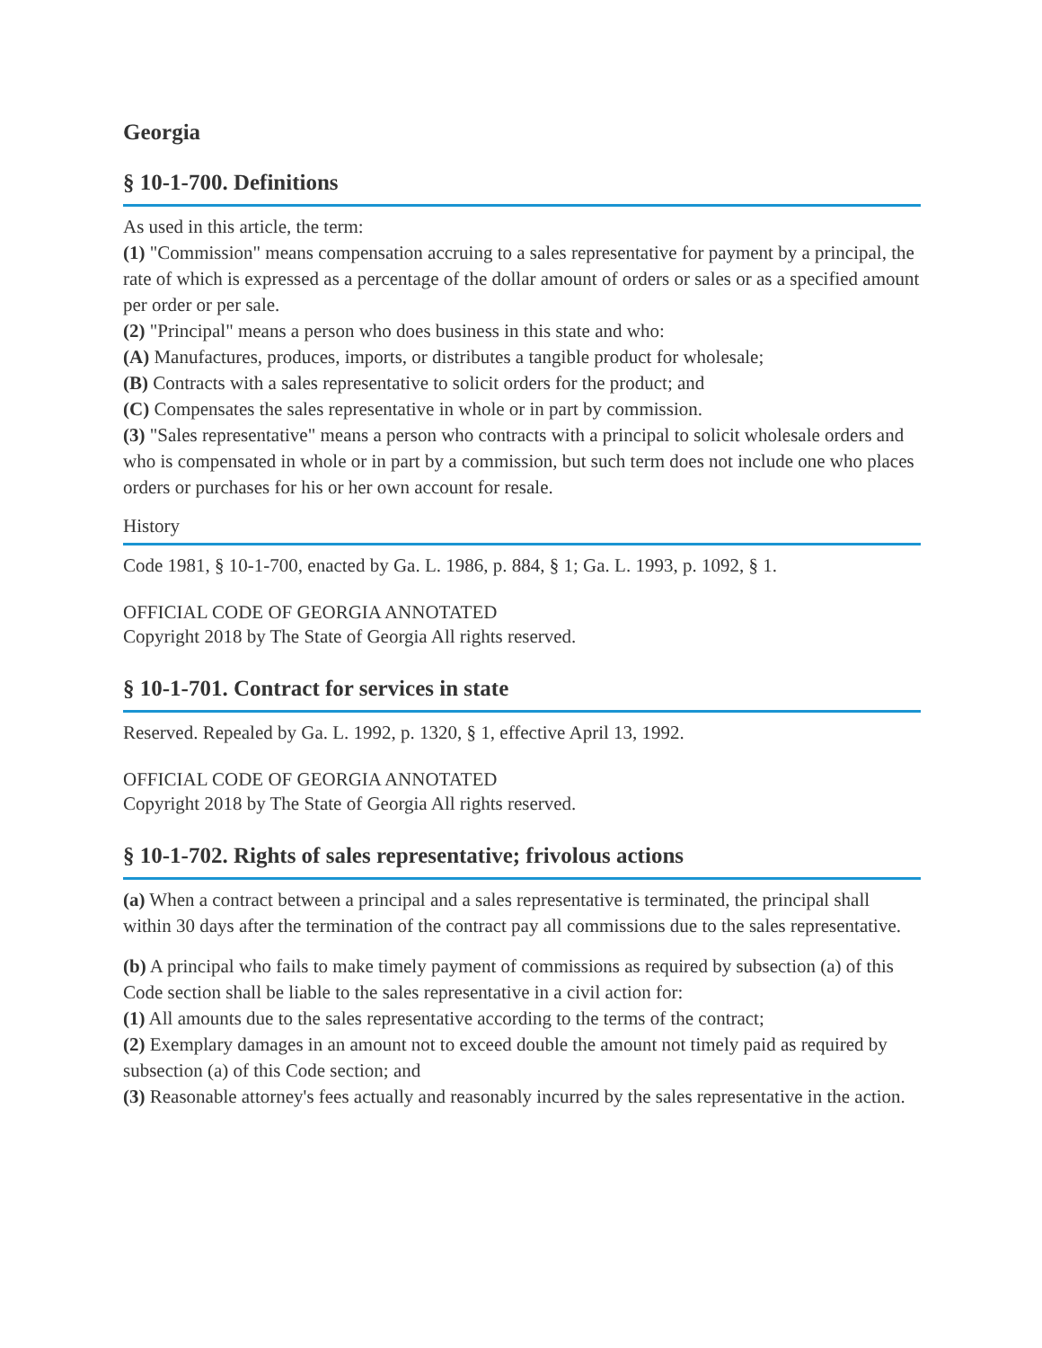Georgia
§ 10-1-700. Definitions
As used in this article, the term:
(1) "Commission" means compensation accruing to a sales representative for payment by a principal, the rate of which is expressed as a percentage of the dollar amount of orders or sales or as a specified amount per order or per sale.
(2) "Principal" means a person who does business in this state and who:
(A) Manufactures, produces, imports, or distributes a tangible product for wholesale;
(B) Contracts with a sales representative to solicit orders for the product; and
(C) Compensates the sales representative in whole or in part by commission.
(3) "Sales representative" means a person who contracts with a principal to solicit wholesale orders and who is compensated in whole or in part by a commission, but such term does not include one who places orders or purchases for his or her own account for resale.
History
Code 1981, § 10-1-700, enacted by Ga. L. 1986, p. 884, § 1; Ga. L. 1993, p. 1092, § 1.
OFFICIAL CODE OF GEORGIA ANNOTATED
Copyright 2018 by The State of Georgia All rights reserved.
§ 10-1-701. Contract for services in state
Reserved. Repealed by Ga. L. 1992, p. 1320, § 1, effective April 13, 1992.
OFFICIAL CODE OF GEORGIA ANNOTATED
Copyright 2018 by The State of Georgia All rights reserved.
§ 10-1-702. Rights of sales representative; frivolous actions
(a) When a contract between a principal and a sales representative is terminated, the principal shall within 30 days after the termination of the contract pay all commissions due to the sales representative.
(b) A principal who fails to make timely payment of commissions as required by subsection (a) of this Code section shall be liable to the sales representative in a civil action for:
(1) All amounts due to the sales representative according to the terms of the contract;
(2) Exemplary damages in an amount not to exceed double the amount not timely paid as required by subsection (a) of this Code section; and
(3) Reasonable attorney's fees actually and reasonably incurred by the sales representative in the action.